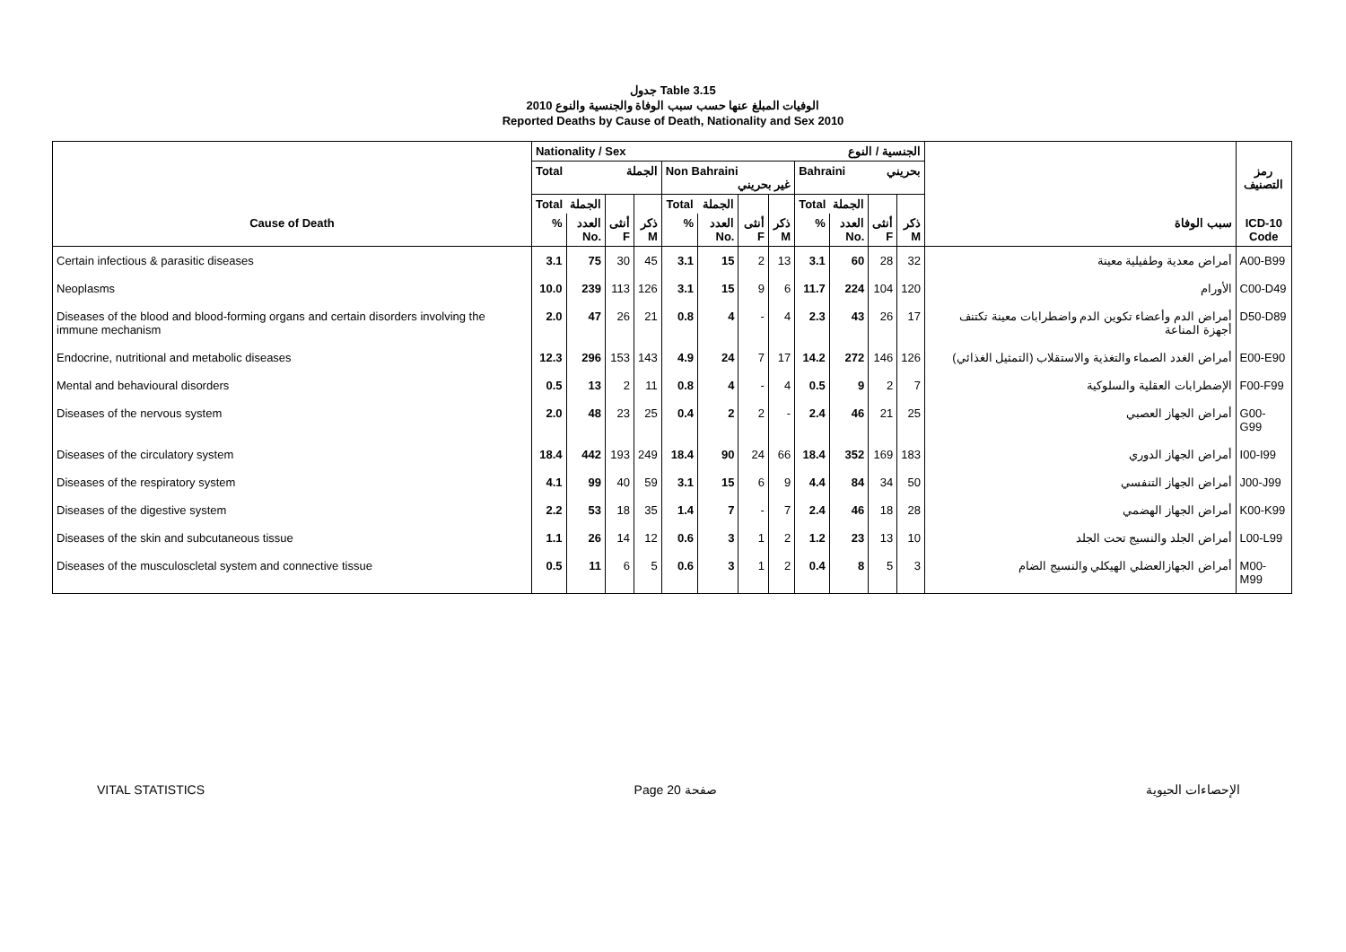جدول Table 3.15
الوفيات المبلغ عنها حسب سبب الوفاة والجنسية والنوع 2010
Reported Deaths by Cause of Death, Nationality and Sex 2010
| | Nationality / Sex الجنسية / النوع | | | | | | | | | | | | | |
| --- | --- | --- | --- | --- | --- | --- | --- | --- | --- | --- | --- | --- | --- | --- |
| | Total الجملة | | | | Non Bahraini غير بحريني | | | | Bahraini بحريني | | | | | رمز التصنيف |
| | Total | الجملة | | | Total | الجملة | | | Total | الجملة | | | | |
| Cause of Death | % | العدد No. | أنثى F | ذكر M | % | العدد No. | أنثى F | ذكر M | % | العدد No. | أنثى F | ذكر M | سبب الوفاة | ICD-10 Code |
| Certain infectious & parasitic diseases | 3.1 | 75 | 30 | 45 | 3.1 | 15 | 2 | 13 | 3.1 | 60 | 28 | 32 | أمراض معدية وطفيلية معينة | A00-B99 |
| Neoplasms | 10.0 | 239 | 113 | 126 | 3.1 | 15 | 9 | 6 | 11.7 | 224 | 104 | 120 | الأورام | C00-D49 |
| Diseases of the blood and blood-forming organs and certain disorders involving the immune mechanism | 2.0 | 47 | 26 | 21 | 0.8 | 4 | - | 4 | 2.3 | 43 | 26 | 17 | أمراض الدم وأعضاء تكوين الدم واضطرابات معينة تكتنف أجهزة المناعة | D50-D89 |
| Endocrine, nutritional and metabolic diseases | 12.3 | 296 | 153 | 143 | 4.9 | 24 | 7 | 17 | 14.2 | 272 | 146 | 126 | أمراض الغدد الصماء والتغذية والاستقلاب (التمثيل الغذائي) | E00-E90 |
| Mental and behavioural disorders | 0.5 | 13 | 2 | 11 | 0.8 | 4 | - | 4 | 0.5 | 9 | 2 | 7 | الإضطرابات العقلية والسلوكية | F00-F99 |
| Diseases of the nervous system | 2.0 | 48 | 23 | 25 | 0.4 | 2 | 2 | - | 2.4 | 46 | 21 | 25 | أمراض الجهاز العصبي | G00-G99 |
| Diseases of the circulatory system | 18.4 | 442 | 193 | 249 | 18.4 | 90 | 24 | 66 | 18.4 | 352 | 169 | 183 | أمراض الجهاز الدوري | I00-I99 |
| Diseases of the respiratory system | 4.1 | 99 | 40 | 59 | 3.1 | 15 | 6 | 9 | 4.4 | 84 | 34 | 50 | أمراض الجهاز التنفسي | J00-J99 |
| Diseases of the digestive system | 2.2 | 53 | 18 | 35 | 1.4 | 7 | - | 7 | 2.4 | 46 | 18 | 28 | أمراض الجهاز الهضمي | K00-K99 |
| Diseases of the skin and subcutaneous tissue | 1.1 | 26 | 14 | 12 | 0.6 | 3 | 1 | 2 | 1.2 | 23 | 13 | 10 | أمراض الجلد والنسيج تحت الجلد | L00-L99 |
| Diseases of the musculoscletal system and connective tissue | 0.5 | 11 | 6 | 5 | 0.6 | 3 | 1 | 2 | 0.4 | 8 | 5 | 3 | أمراض الجهازالعضلي الهيكلي والنسيج الضام | M00-M99 |
VITAL STATISTICS Page 20 صفحة الإحصاءات الحيوية